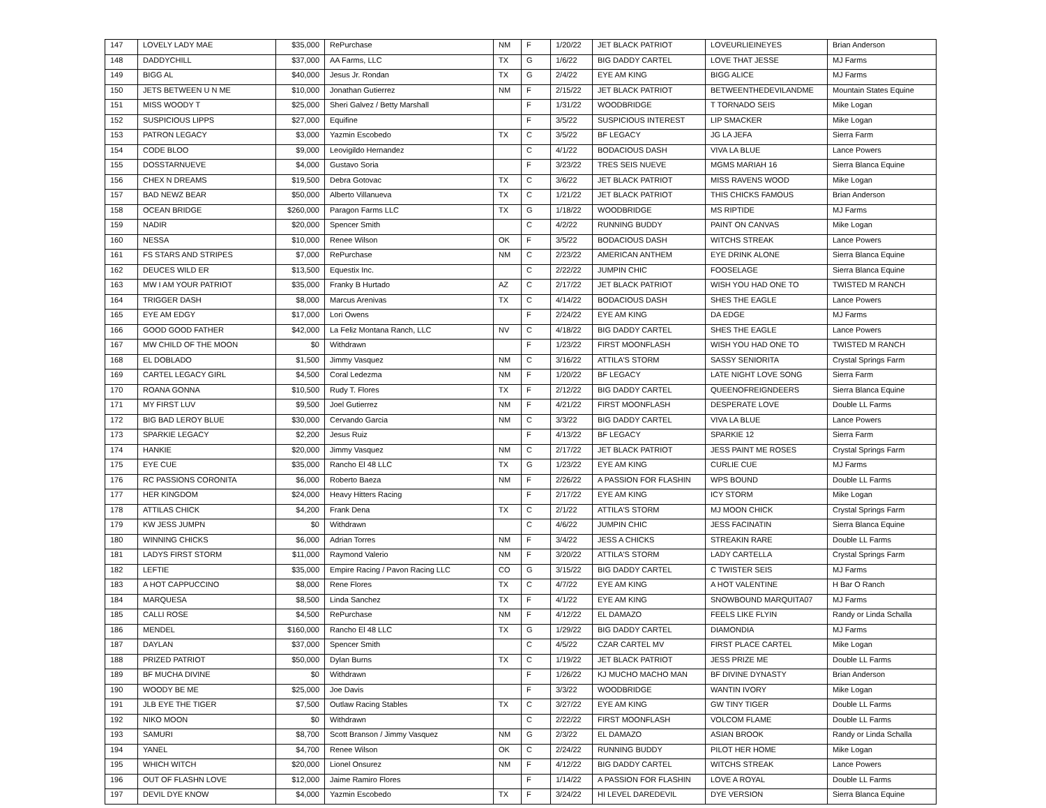| 147 | LOVELY LADY MAE | $35,000 | RePurchase | NM | F | 1/20/22 | JET BLACK PATRIOT | LOVEURLIEINEYES | Brian Anderson |
| 148 | DADDYCHILL | $37,000 | AA Farms, LLC | TX | G | 1/6/22 | BIG DADDY CARTEL | LOVE THAT JESSE | MJ Farms |
| 149 | BIGG AL | $40,000 | Jesus Jr. Rondan | TX | G | 2/4/22 | EYE AM KING | BIGG ALICE | MJ Farms |
| 150 | JETS BETWEEN U N ME | $10,000 | Jonathan Gutierrez | NM | F | 2/15/22 | JET BLACK PATRIOT | BETWEENTHEDEVILANDME | Mountain States Equine |
| 151 | MISS WOODY T | $25,000 | Sheri Galvez / Betty Marshall | | F | 1/31/22 | WOODBRIDGE | T TORNADO SEIS | Mike Logan |
| 152 | SUSPICIOUS LIPPS | $27,000 | Equifine | | F | 3/5/22 | SUSPICIOUS INTEREST | LIP SMACKER | Mike Logan |
| 153 | PATRON LEGACY | $3,000 | Yazmin Escobedo | TX | C | 3/5/22 | BF LEGACY | JG LA JEFA | Sierra Farm |
| 154 | CODE BLOO | $9,000 | Leovigildo Hernandez | | C | 4/1/22 | BODACIOUS DASH | VIVA LA BLUE | Lance Powers |
| 155 | DOSSTARNUEVE | $4,000 | Gustavo Soria | | F | 3/23/22 | TRES SEIS NUEVE | MGMS MARIAH 16 | Sierra Blanca Equine |
| 156 | CHEX N DREAMS | $19,500 | Debra Gotovac | TX | C | 3/6/22 | JET BLACK PATRIOT | MISS RAVENS WOOD | Mike Logan |
| 157 | BAD NEWZ BEAR | $50,000 | Alberto Villanueva | TX | C | 1/21/22 | JET BLACK PATRIOT | THIS CHICKS FAMOUS | Brian Anderson |
| 158 | OCEAN BRIDGE | $260,000 | Paragon Farms LLC | TX | G | 1/18/22 | WOODBRIDGE | MS RIPTIDE | MJ Farms |
| 159 | NADIR | $20,000 | Spencer Smith | | C | 4/2/22 | RUNNING BUDDY | PAINT ON CANVAS | Mike Logan |
| 160 | NESSA | $10,000 | Renee Wilson | OK | F | 3/5/22 | BODACIOUS DASH | WITCHS STREAK | Lance Powers |
| 161 | FS STARS AND STRIPES | $7,000 | RePurchase | NM | C | 2/23/22 | AMERICAN ANTHEM | EYE DRINK ALONE | Sierra Blanca Equine |
| 162 | DEUCES WILD ER | $13,500 | Equestix Inc. | | C | 2/22/22 | JUMPIN CHIC | FOOSELAGE | Sierra Blanca Equine |
| 163 | MW I AM YOUR PATRIOT | $35,000 | Franky B Hurtado | AZ | C | 2/17/22 | JET BLACK PATRIOT | WISH YOU HAD ONE TO | TWISTED M RANCH |
| 164 | TRIGGER DASH | $8,000 | Marcus Arenivas | TX | C | 4/14/22 | BODACIOUS DASH | SHES THE EAGLE | Lance Powers |
| 165 | EYE AM EDGY | $17,000 | Lori Owens | | F | 2/24/22 | EYE AM KING | DA EDGE | MJ Farms |
| 166 | GOOD GOOD FATHER | $42,000 | La Feliz Montana Ranch, LLC | NV | C | 4/18/22 | BIG DADDY CARTEL | SHES THE EAGLE | Lance Powers |
| 167 | MW CHILD OF THE MOON | $0 | Withdrawn | | F | 1/23/22 | FIRST MOONFLASH | WISH YOU HAD ONE TO | TWISTED M RANCH |
| 168 | EL DOBLADO | $1,500 | Jimmy Vasquez | NM | C | 3/16/22 | ATTILA'S STORM | SASSY SENIORITA | Crystal Springs Farm |
| 169 | CARTEL LEGACY GIRL | $4,500 | Coral Ledezma | NM | F | 1/20/22 | BF LEGACY | LATE NIGHT LOVE SONG | Sierra Farm |
| 170 | ROANA GONNA | $10,500 | Rudy T. Flores | TX | F | 2/12/22 | BIG DADDY CARTEL | QUEENOFREIGNDEERS | Sierra Blanca Equine |
| 171 | MY FIRST LUV | $9,500 | Joel Gutierrez | NM | F | 4/21/22 | FIRST MOONFLASH | DESPERATE LOVE | Double LL Farms |
| 172 | BIG BAD LEROY BLUE | $30,000 | Cervando Garcia | NM | C | 3/3/22 | BIG DADDY CARTEL | VIVA LA BLUE | Lance Powers |
| 173 | SPARKIE LEGACY | $2,200 | Jesus Ruiz | | F | 4/13/22 | BF LEGACY | SPARKIE 12 | Sierra Farm |
| 174 | HANKIE | $20,000 | Jimmy Vasquez | NM | C | 2/17/22 | JET BLACK PATRIOT | JESS PAINT ME ROSES | Crystal Springs Farm |
| 175 | EYE CUE | $35,000 | Rancho El 48 LLC | TX | G | 1/23/22 | EYE AM KING | CURLIE CUE | MJ Farms |
| 176 | RC PASSIONS CORONITA | $6,000 | Roberto Baeza | NM | F | 2/26/22 | A PASSION FOR FLASHIN | WPS BOUND | Double LL Farms |
| 177 | HER KINGDOM | $24,000 | Heavy Hitters Racing | | F | 2/17/22 | EYE AM KING | ICY STORM | Mike Logan |
| 178 | ATTILAS CHICK | $4,200 | Frank Dena | TX | C | 2/1/22 | ATTILA'S STORM | MJ MOON CHICK | Crystal Springs Farm |
| 179 | KW JESS JUMPN | $0 | Withdrawn | | C | 4/6/22 | JUMPIN CHIC | JESS FACINATIN | Sierra Blanca Equine |
| 180 | WINNING CHICKS | $6,000 | Adrian Torres | NM | F | 3/4/22 | JESS A CHICKS | STREAKIN RARE | Double LL Farms |
| 181 | LADYS FIRST STORM | $11,000 | Raymond Valerio | NM | F | 3/20/22 | ATTILA'S STORM | LADY CARTELLA | Crystal Springs Farm |
| 182 | LEFTIE | $35,000 | Empire Racing / Pavon Racing LLC | CO | G | 3/15/22 | BIG DADDY CARTEL | C TWISTER SEIS | MJ Farms |
| 183 | A HOT CAPPUCCINO | $8,000 | Rene Flores | TX | C | 4/7/22 | EYE AM KING | A HOT VALENTINE | H Bar O Ranch |
| 184 | MARQUESA | $8,500 | Linda Sanchez | TX | F | 4/1/22 | EYE AM KING | SNOWBOUND MARQUITA07 | MJ Farms |
| 185 | CALLI ROSE | $4,500 | RePurchase | NM | F | 4/12/22 | EL DAMAZO | FEELS LIKE FLYIN | Randy or Linda Schalla |
| 186 | MENDEL | $160,000 | Rancho El 48 LLC | TX | G | 1/29/22 | BIG DADDY CARTEL | DIAMONDIA | MJ Farms |
| 187 | DAYLAN | $37,000 | Spencer Smith | | C | 4/5/22 | CZAR CARTEL MV | FIRST PLACE CARTEL | Mike Logan |
| 188 | PRIZED PATRIOT | $50,000 | Dylan Burns | TX | C | 1/19/22 | JET BLACK PATRIOT | JESS PRIZE ME | Double LL Farms |
| 189 | BF MUCHA DIVINE | $0 | Withdrawn | | F | 1/26/22 | KJ MUCHO MACHO MAN | BF DIVINE DYNASTY | Brian Anderson |
| 190 | WOODY BE ME | $25,000 | Joe Davis | | F | 3/3/22 | WOODBRIDGE | WANTIN IVORY | Mike Logan |
| 191 | JLB EYE THE TIGER | $7,500 | Outlaw Racing Stables | TX | C | 3/27/22 | EYE AM KING | GW TINY TIGER | Double LL Farms |
| 192 | NIKO MOON | $0 | Withdrawn | | C | 2/22/22 | FIRST MOONFLASH | VOLCOM FLAME | Double LL Farms |
| 193 | SAMURI | $8,700 | Scott Branson / Jimmy Vasquez | NM | G | 2/3/22 | EL DAMAZO | ASIAN BROOK | Randy or Linda Schalla |
| 194 | YANEL | $4,700 | Renee Wilson | OK | C | 2/24/22 | RUNNING BUDDY | PILOT HER HOME | Mike Logan |
| 195 | WHICH WITCH | $20,000 | Lionel Onsurez | NM | F | 4/12/22 | BIG DADDY CARTEL | WITCHS STREAK | Lance Powers |
| 196 | OUT OF FLASHN LOVE | $12,000 | Jaime Ramiro Flores | | F | 1/14/22 | A PASSION FOR FLASHIN | LOVE A ROYAL | Double LL Farms |
| 197 | DEVIL DYE KNOW | $4,000 | Yazmin Escobedo | TX | F | 3/24/22 | HI LEVEL DAREDEVIL | DYE VERSION | Sierra Blanca Equine |